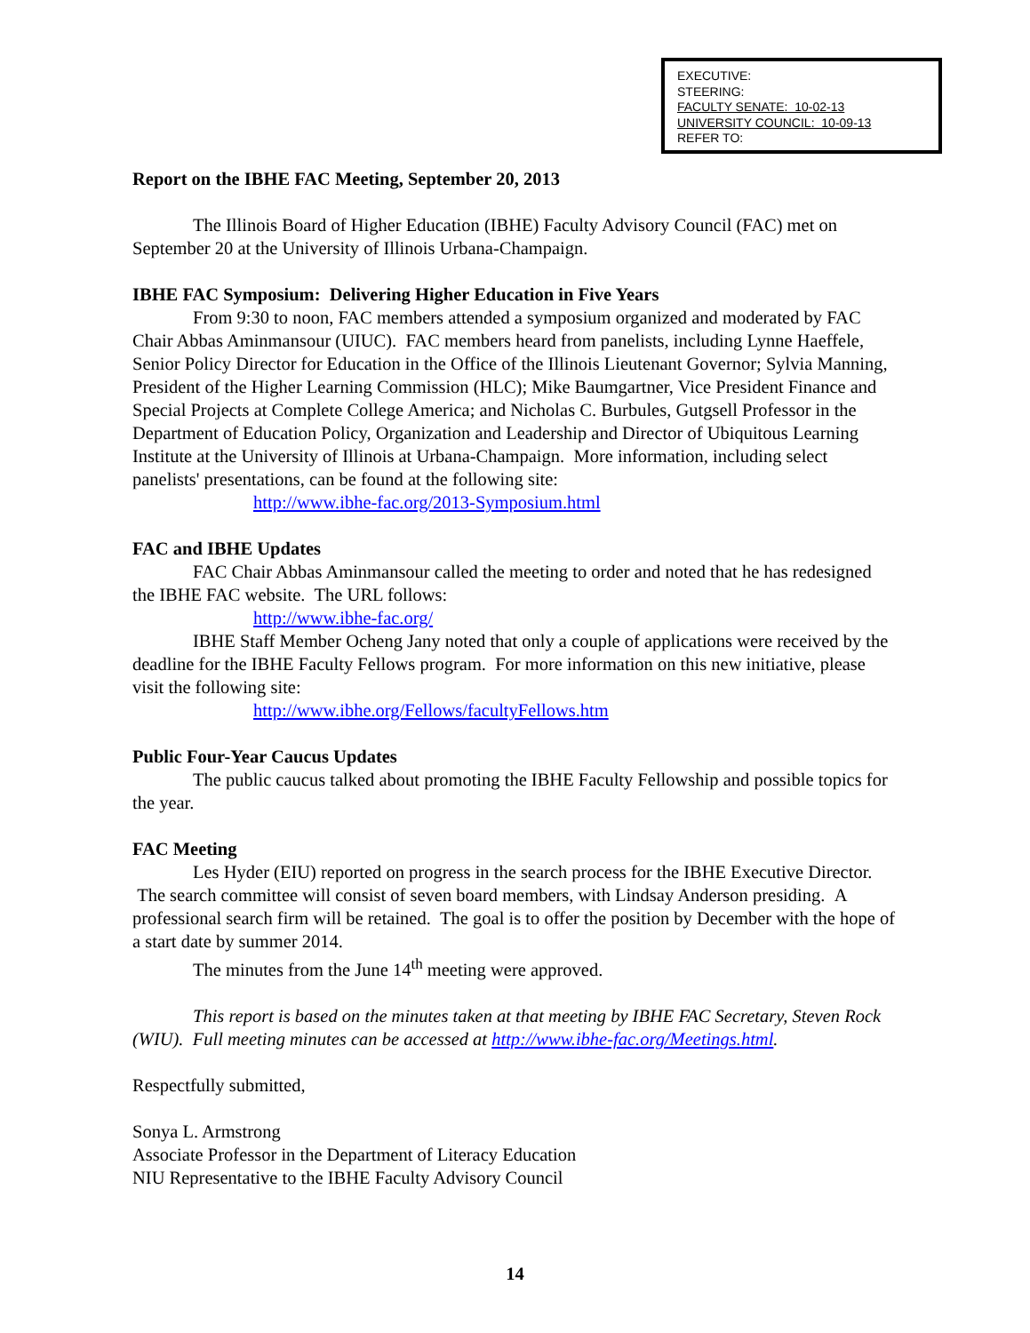EXECUTIVE:
STEERING:
FACULTY SENATE: 10-02-13
UNIVERSITY COUNCIL: 10-09-13
REFER TO:
Report on the IBHE FAC Meeting, September 20, 2013
The Illinois Board of Higher Education (IBHE) Faculty Advisory Council (FAC) met on September 20 at the University of Illinois Urbana-Champaign.
IBHE FAC Symposium: Delivering Higher Education in Five Years
From 9:30 to noon, FAC members attended a symposium organized and moderated by FAC Chair Abbas Aminmansour (UIUC). FAC members heard from panelists, including Lynne Haeffele, Senior Policy Director for Education in the Office of the Illinois Lieutenant Governor; Sylvia Manning, President of the Higher Learning Commission (HLC); Mike Baumgartner, Vice President Finance and Special Projects at Complete College America; and Nicholas C. Burbules, Gutgsell Professor in the Department of Education Policy, Organization and Leadership and Director of Ubiquitous Learning Institute at the University of Illinois at Urbana-Champaign. More information, including select panelists' presentations, can be found at the following site:
http://www.ibhe-fac.org/2013-Symposium.html
FAC and IBHE Updates
FAC Chair Abbas Aminmansour called the meeting to order and noted that he has redesigned the IBHE FAC website. The URL follows:
http://www.ibhe-fac.org/
IBHE Staff Member Ocheng Jany noted that only a couple of applications were received by the deadline for the IBHE Faculty Fellows program. For more information on this new initiative, please visit the following site:
http://www.ibhe.org/Fellows/facultyFellows.htm
Public Four-Year Caucus Updates
The public caucus talked about promoting the IBHE Faculty Fellowship and possible topics for the year.
FAC Meeting
Les Hyder (EIU) reported on progress in the search process for the IBHE Executive Director. The search committee will consist of seven board members, with Lindsay Anderson presiding. A professional search firm will be retained. The goal is to offer the position by December with the hope of a start date by summer 2014.
The minutes from the June 14<sup>th</sup> meeting were approved.
This report is based on the minutes taken at that meeting by IBHE FAC Secretary, Steven Rock (WIU). Full meeting minutes can be accessed at http://www.ibhe-fac.org/Meetings.html.
Respectfully submitted,
Sonya L. Armstrong
Associate Professor in the Department of Literacy Education
NIU Representative to the IBHE Faculty Advisory Council
14